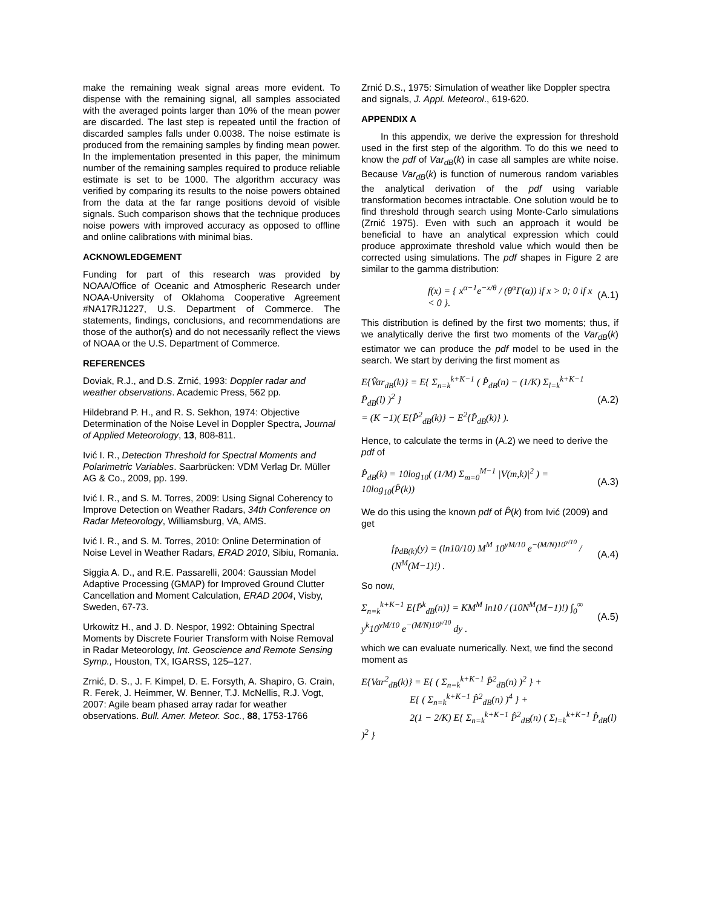make the remaining weak signal areas more evident. To dispense with the remaining signal, all samples associated with the averaged points larger than 10% of the mean power are discarded. The last step is repeated until the fraction of discarded samples falls under 0.0038. The noise estimate is produced from the remaining samples by finding mean power. In the implementation presented in this paper, the minimum number of the remaining samples required to produce reliable estimate is set to be 1000. The algorithm accuracy was verified by comparing its results to the noise powers obtained from the data at the far range positions devoid of visible signals. Such comparison shows that the technique produces noise powers with improved accuracy as opposed to offline and online calibrations with minimal bias.
ACKNOWLEDGEMENT
Funding for part of this research was provided by NOAA/Office of Oceanic and Atmospheric Research under NOAA-University of Oklahoma Cooperative Agreement #NA17RJ1227, U.S. Department of Commerce. The statements, findings, conclusions, and recommendations are those of the author(s) and do not necessarily reflect the views of NOAA or the U.S. Department of Commerce.
REFERENCES
Doviak, R.J., and D.S. Zrnić, 1993: Doppler radar and weather observations. Academic Press, 562 pp.
Hildebrand P. H., and R. S. Sekhon, 1974: Objective Determination of the Noise Level in Doppler Spectra, Journal of Applied Meteorology, 13, 808-811.
Ivić I. R., Detection Threshold for Spectral Moments and Polarimetric Variables. Saarbrücken: VDM Verlag Dr. Müller AG & Co., 2009, pp. 199.
Ivić I. R., and S. M. Torres, 2009: Using Signal Coherency to Improve Detection on Weather Radars, 34th Conference on Radar Meteorology, Williamsburg, VA, AMS.
Ivić I. R., and S. M. Torres, 2010: Online Determination of Noise Level in Weather Radars, ERAD 2010, Sibiu, Romania.
Siggia A. D., and R.E. Passarelli, 2004: Gaussian Model Adaptive Processing (GMAP) for Improved Ground Clutter Cancellation and Moment Calculation, ERAD 2004, Visby, Sweden, 67-73.
Urkowitz H., and J. D. Nespor, 1992: Obtaining Spectral Moments by Discrete Fourier Transform with Noise Removal in Radar Meteorology, Int. Geoscience and Remote Sensing Symp., Houston, TX, IGARSS, 125–127.
Zrnić, D. S., J. F. Kimpel, D. E. Forsyth, A. Shapiro, G. Crain, R. Ferek, J. Heimmer, W. Benner, T.J. McNellis, R.J. Vogt, 2007: Agile beam phased array radar for weather observations. Bull. Amer. Meteor. Soc., 88, 1753-1766
Zrnić D.S., 1975: Simulation of weather like Doppler spectra and signals, J. Appl. Meteorol., 619-620.
APPENDIX A
In this appendix, we derive the expression for threshold used in the first step of the algorithm. To do this we need to know the pdf of Var<sub>dB</sub>(k) in case all samples are white noise. Because Var<sub>dB</sub>(k) is function of numerous random variables the analytical derivation of the pdf using variable transformation becomes intractable. One solution would be to find threshold through search using Monte-Carlo simulations (Zrnić 1975). Even with such an approach it would be beneficial to have an analytical expression which could produce approximate threshold value which would then be corrected using simulations. The pdf shapes in Figure 2 are similar to the gamma distribution:
f(x) = { x<sup>α−1</sup>e<sup>−x/θ</sup> / (θ<sup>α</sup>Γ(α)) if x > 0; 0 if x < 0 }. (A.1)
This distribution is defined by the first two moments; thus, if we analytically derive the first two moments of the Var<sub>dB</sub>(k) estimator we can produce the pdf model to be used in the search. We start by deriving the first moment as
E{V̂ar<sub>dB</sub>(k)} = E{ Σ<sub>n=k</sub><sup>k+K−1</sup> ( P̂<sub>dB</sub>(n) − (1/K) Σ<sub>l=k</sub><sup>k+K−1</sup> P̂<sub>dB</sub>(l) )<sup>2</sup> }
= (K −1)( E{P̂<sup>2</sup><sub>dB</sub>(k)} − E<sup>2</sup>{P̂<sub>dB</sub>(k)} ). (A.2)
Hence, to calculate the terms in (A.2) we need to derive the pdf of
P̂<sub>dB</sub>(k) = 10log<sub>10</sub>( (1/M) Σ<sub>m=0</sub><sup>M−1</sup> |V(m,k)|<sup>2</sup> ) = 10log<sub>10</sub>(P̂(k)) (A.3)
We do this using the known pdf of P̂(k) from Ivić (2009) and get
f<sub>P̂dB(k)</sub>(y) = (ln10/10) M<sup>M</sup> 10<sup>yM/10</sup> e<sup>−(M/N)10<sup>y/10</sup></sup> / (N<sup>M</sup>(M−1)!) . (A.4)
So now,
Σ<sub>n=k</sub><sup>k+K−1</sup> E{P̂<sup>k</sup><sub>dB</sub>(n)} = KM<sup>M</sup> ln10 / (10N<sup>M</sup>(M−1)!) ∫<sub>0</sub><sup>∞</sup> y<sup>k</sup>10<sup>yM/10</sup> e<sup>−(M/N)10<sup>y/10</sup></sup> dy . (A.5)
which we can evaluate numerically. Next, we find the second moment as
E{Var<sup>2</sup><sub>dB</sub>(k)} = E{ ( Σ<sub>n=k</sub><sup>k+K−1</sup> P̂<sup>2</sup><sub>dB</sub>(n) )<sup>2</sup> } +
E{ ( Σ<sub>n=k</sub><sup>k+K−1</sup> P̂<sup>2</sup><sub>dB</sub>(n) )<sup>4</sup> } +
2(1 − 2/K) E{ Σ<sub>n=k</sub><sup>k+K−1</sup> P̂<sup>2</sup><sub>dB</sub>(n) ( Σ<sub>l=k</sub><sup>k+K−1</sup> P̂<sub>dB</sub>(l) )<sup>2</sup> }